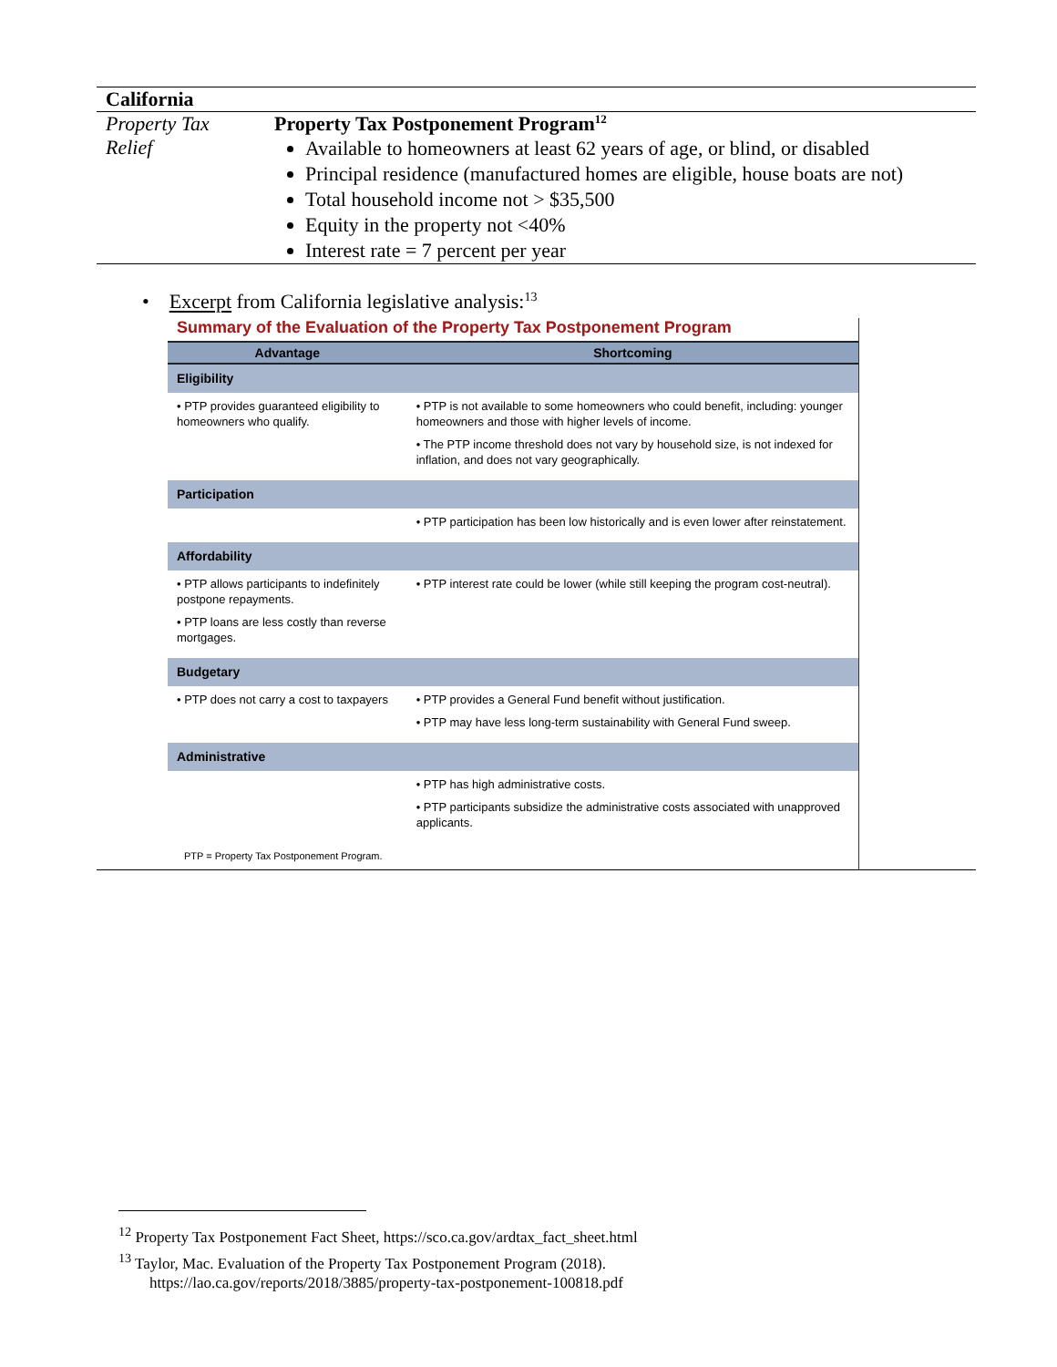| California | |
| Property Tax Relief | Property Tax Postponement Program<sup>12</sup> Available to homeowners at least 62 years of age, or blind, or disabled Principal residence (manufactured homes are eligible, house boats are not) Total household income not > $35,500 Equity in the property not <40% Interest rate = 7 percent per year |
• Excerpt from California legislative analysis:<sup>13</sup>
Summary of the Evaluation of the Property Tax Postponement Program
| Advantage | Shortcoming |
| --- | --- |
| Eligibility | |
| • PTP provides guaranteed eligibility to homeowners who qualify. | • PTP is not available to some homeowners who could benefit, including: younger homeowners and those with higher levels of income. • The PTP income threshold does not vary by household size, is not indexed for inflation, and does not vary geographically. |
| Participation | |
| | • PTP participation has been low historically and is even lower after reinstatement. |
| Affordability | |
| • PTP allows participants to indefinitely postpone repayments. • PTP loans are less costly than reverse mortgages. | • PTP interest rate could be lower (while still keeping the program cost-neutral). |
| Budgetary | |
| • PTP does not carry a cost to taxpayers | • PTP provides a General Fund benefit without justification. • PTP may have less long-term sustainability with General Fund sweep. |
| Administrative | |
| | • PTP has high administrative costs. • PTP participants subsidize the administrative costs associated with unapproved applicants. |
| PTP = Property Tax Postponement Program. | |
<sup>12</sup> Property Tax Postponement Fact Sheet, https://sco.ca.gov/ardtax_fact_sheet.html
<sup>13</sup> Taylor, Mac. Evaluation of the Property Tax Postponement Program (2018).
https://lao.ca.gov/reports/2018/3885/property-tax-postponement-100818.pdf